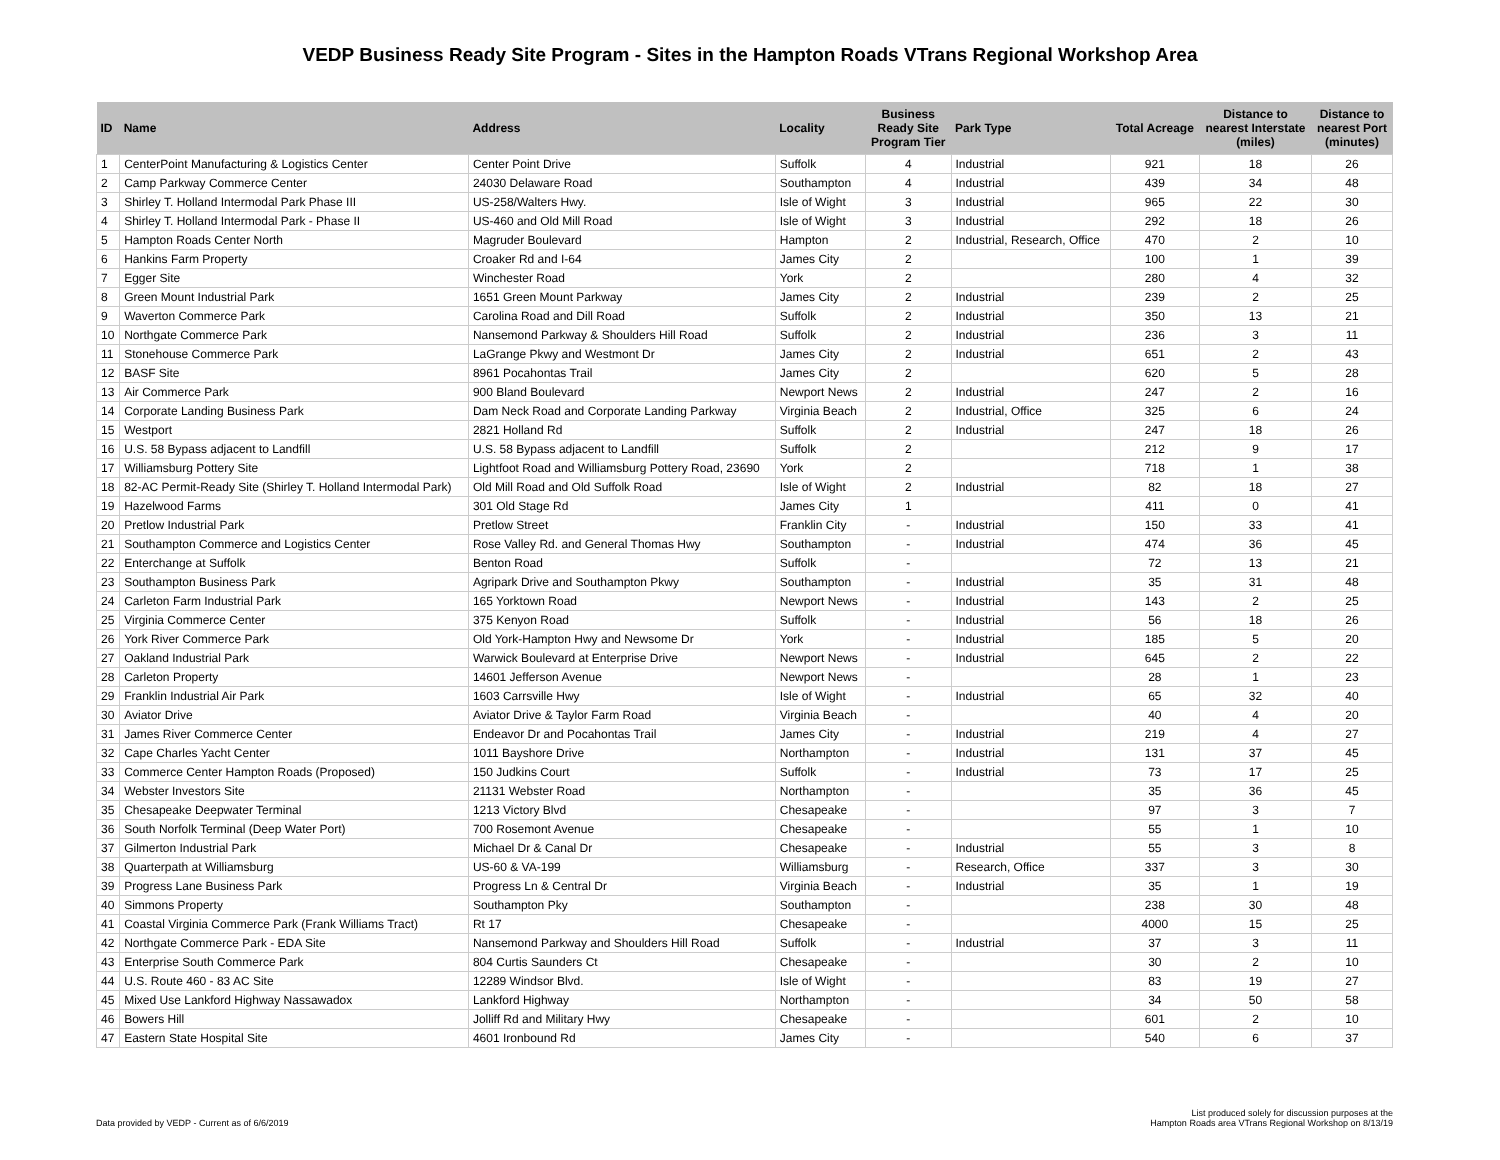VEDP Business Ready Site Program - Sites in the Hampton Roads VTrans Regional Workshop Area
| ID | Name | Address | Locality | Business Ready Site Program Tier | Park Type | Total Acreage | Distance to nearest Interstate (miles) | Distance to nearest Port (minutes) |
| --- | --- | --- | --- | --- | --- | --- | --- | --- |
| 1 | CenterPoint Manufacturing & Logistics Center | Center Point Drive | Suffolk | 4 | Industrial | 921 | 18 | 26 |
| 2 | Camp Parkway Commerce Center | 24030 Delaware Road | Southampton | 4 | Industrial | 439 | 34 | 48 |
| 3 | Shirley T. Holland Intermodal Park Phase III | US-258/Walters Hwy. | Isle of Wight | 3 | Industrial | 965 | 22 | 30 |
| 4 | Shirley T. Holland Intermodal Park - Phase II | US-460 and Old Mill Road | Isle of Wight | 3 | Industrial | 292 | 18 | 26 |
| 5 | Hampton Roads Center North | Magruder Boulevard | Hampton | 2 | Industrial, Research, Office | 470 | 2 | 10 |
| 6 | Hankins Farm Property | Croaker Rd and I-64 | James City | 2 | | 100 | 1 | 39 |
| 7 | Egger Site | Winchester Road | York | 2 | | 280 | 4 | 32 |
| 8 | Green Mount Industrial Park | 1651 Green Mount Parkway | James City | 2 | Industrial | 239 | 2 | 25 |
| 9 | Waverton Commerce Park | Carolina Road and Dill Road | Suffolk | 2 | Industrial | 350 | 13 | 21 |
| 10 | Northgate Commerce Park | Nansemond Parkway & Shoulders Hill Road | Suffolk | 2 | Industrial | 236 | 3 | 11 |
| 11 | Stonehouse Commerce Park | LaGrange Pkwy and Westmont Dr | James City | 2 | Industrial | 651 | 2 | 43 |
| 12 | BASF Site | 8961 Pocahontas Trail | James City | 2 | | 620 | 5 | 28 |
| 13 | Air Commerce Park | 900 Bland Boulevard | Newport News | 2 | Industrial | 247 | 2 | 16 |
| 14 | Corporate Landing Business Park | Dam Neck Road and Corporate Landing Parkway | Virginia Beach | 2 | Industrial, Office | 325 | 6 | 24 |
| 15 | Westport | 2821 Holland Rd | Suffolk | 2 | Industrial | 247 | 18 | 26 |
| 16 | U.S. 58 Bypass adjacent to Landfill | U.S. 58 Bypass adjacent to Landfill | Suffolk | 2 | | 212 | 9 | 17 |
| 17 | Williamsburg Pottery Site | Lightfoot Road and Williamsburg Pottery Road, 23690 | York | 2 | | 718 | 1 | 38 |
| 18 | 82-AC Permit-Ready Site (Shirley T. Holland Intermodal Park) | Old Mill Road and Old Suffolk Road | Isle of Wight | 2 | Industrial | 82 | 18 | 27 |
| 19 | Hazelwood Farms | 301 Old Stage Rd | James City | 1 | | 411 | 0 | 41 |
| 20 | Pretlow Industrial Park | Pretlow Street | Franklin City | - | Industrial | 150 | 33 | 41 |
| 21 | Southampton Commerce and Logistics Center | Rose Valley Rd. and General Thomas Hwy | Southampton | - | Industrial | 474 | 36 | 45 |
| 22 | Enterchange at Suffolk | Benton Road | Suffolk | - | | 72 | 13 | 21 |
| 23 | Southampton Business Park | Agripark Drive and Southampton Pkwy | Southampton | - | Industrial | 35 | 31 | 48 |
| 24 | Carleton Farm Industrial Park | 165 Yorktown Road | Newport News | - | Industrial | 143 | 2 | 25 |
| 25 | Virginia Commerce Center | 375 Kenyon Road | Suffolk | - | Industrial | 56 | 18 | 26 |
| 26 | York River Commerce Park | Old York-Hampton Hwy and Newsome Dr | York | - | Industrial | 185 | 5 | 20 |
| 27 | Oakland Industrial Park | Warwick Boulevard at Enterprise Drive | Newport News | - | Industrial | 645 | 2 | 22 |
| 28 | Carleton Property | 14601 Jefferson Avenue | Newport News | - | | 28 | 1 | 23 |
| 29 | Franklin Industrial Air Park | 1603 Carrsville Hwy | Isle of Wight | - | Industrial | 65 | 32 | 40 |
| 30 | Aviator Drive | Aviator Drive & Taylor Farm Road | Virginia Beach | - | | 40 | 4 | 20 |
| 31 | James River Commerce Center | Endeavor Dr and Pocahontas Trail | James City | - | Industrial | 219 | 4 | 27 |
| 32 | Cape Charles Yacht Center | 1011 Bayshore Drive | Northampton | - | Industrial | 131 | 37 | 45 |
| 33 | Commerce Center Hampton Roads (Proposed) | 150 Judkins Court | Suffolk | - | Industrial | 73 | 17 | 25 |
| 34 | Webster Investors Site | 21131 Webster Road | Northampton | - | | 35 | 36 | 45 |
| 35 | Chesapeake Deepwater Terminal | 1213 Victory Blvd | Chesapeake | - | | 97 | 3 | 7 |
| 36 | South Norfolk Terminal (Deep Water Port) | 700 Rosemont Avenue | Chesapeake | - | | 55 | 1 | 10 |
| 37 | Gilmerton Industrial Park | Michael Dr & Canal Dr | Chesapeake | - | Industrial | 55 | 3 | 8 |
| 38 | Quarterpath at Williamsburg | US-60 & VA-199 | Williamsburg | - | Research, Office | 337 | 3 | 30 |
| 39 | Progress Lane Business Park | Progress Ln & Central Dr | Virginia Beach | - | Industrial | 35 | 1 | 19 |
| 40 | Simmons Property | Southampton Pky | Southampton | - | | 238 | 30 | 48 |
| 41 | Coastal Virginia Commerce Park (Frank Williams Tract) | Rt 17 | Chesapeake | - | | 4000 | 15 | 25 |
| 42 | Northgate Commerce Park - EDA Site | Nansemond Parkway and Shoulders Hill Road | Suffolk | - | Industrial | 37 | 3 | 11 |
| 43 | Enterprise South Commerce Park | 804 Curtis Saunders Ct | Chesapeake | - | | 30 | 2 | 10 |
| 44 | U.S. Route 460 - 83 AC Site | 12289 Windsor Blvd. | Isle of Wight | - | | 83 | 19 | 27 |
| 45 | Mixed Use Lankford Highway Nassawadox | Lankford Highway | Northampton | - | | 34 | 50 | 58 |
| 46 | Bowers Hill | Jolliff Rd and Military Hwy | Chesapeake | - | | 601 | 2 | 10 |
| 47 | Eastern State Hospital Site | 4601 Ironbound Rd | James City | - | | 540 | 6 | 37 |
Data provided by VEDP - Current as of 6/6/2019
List produced solely for discussion purposes at the
Hampton Roads area VTrans Regional Workshop on 8/13/19